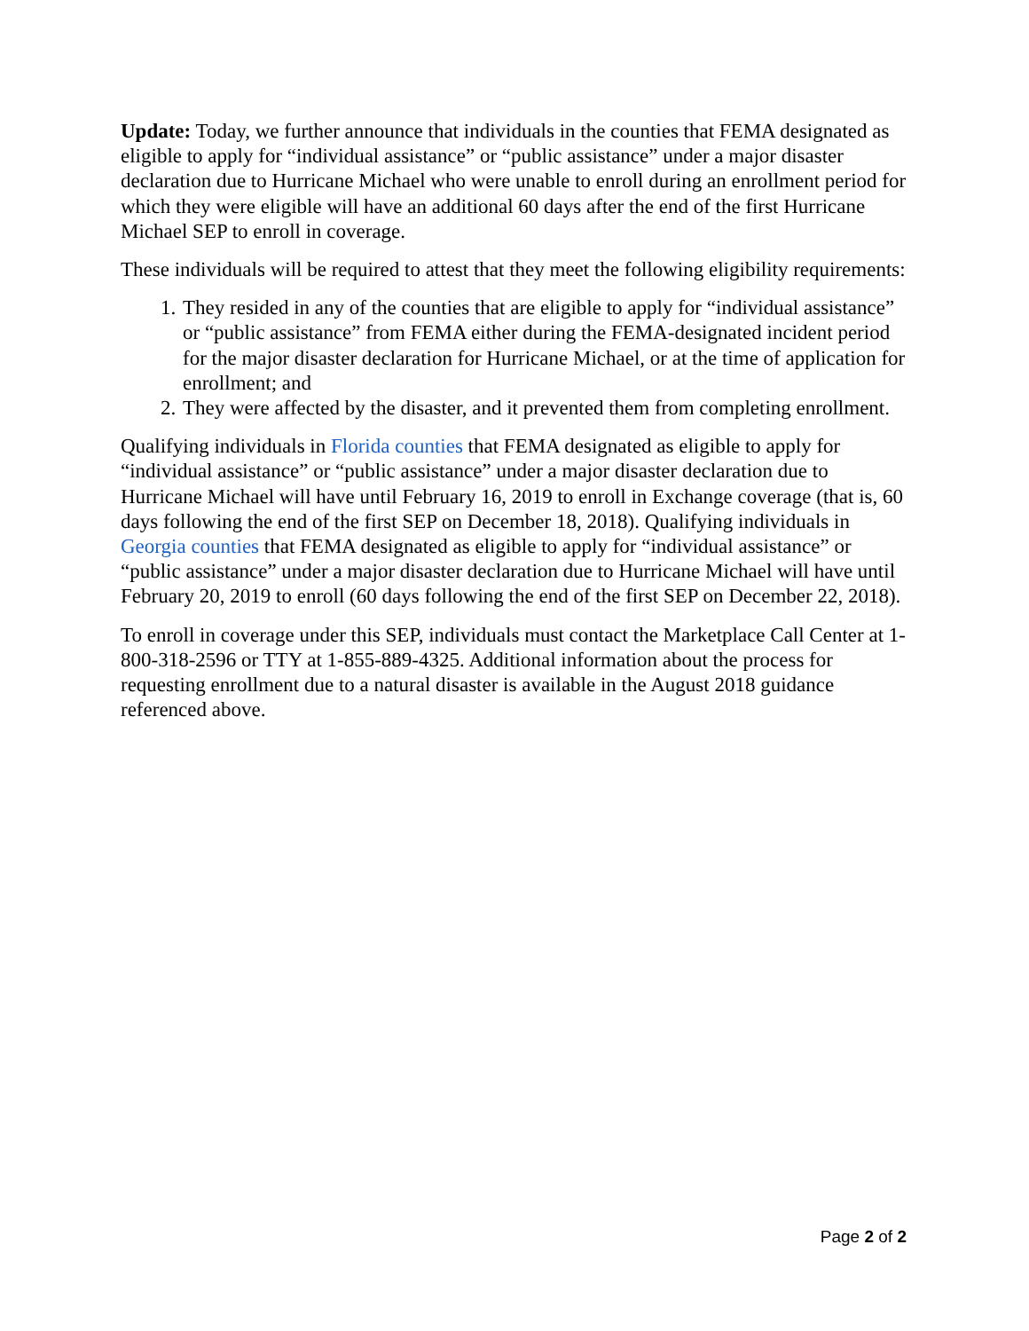Update: Today, we further announce that individuals in the counties that FEMA designated as eligible to apply for “individual assistance” or “public assistance” under a major disaster declaration due to Hurricane Michael who were unable to enroll during an enrollment period for which they were eligible will have an additional 60 days after the end of the first Hurricane Michael SEP to enroll in coverage.
These individuals will be required to attest that they meet the following eligibility requirements:
1. They resided in any of the counties that are eligible to apply for “individual assistance” or “public assistance” from FEMA either during the FEMA-designated incident period for the major disaster declaration for Hurricane Michael, or at the time of application for enrollment; and
2. They were affected by the disaster, and it prevented them from completing enrollment.
Qualifying individuals in Florida counties that FEMA designated as eligible to apply for “individual assistance” or “public assistance” under a major disaster declaration due to Hurricane Michael will have until February 16, 2019 to enroll in Exchange coverage (that is, 60 days following the end of the first SEP on December 18, 2018). Qualifying individuals in Georgia counties that FEMA designated as eligible to apply for “individual assistance” or “public assistance” under a major disaster declaration due to Hurricane Michael will have until February 20, 2019 to enroll (60 days following the end of the first SEP on December 22, 2018).
To enroll in coverage under this SEP, individuals must contact the Marketplace Call Center at 1-800-318-2596 or TTY at 1-855-889-4325. Additional information about the process for requesting enrollment due to a natural disaster is available in the August 2018 guidance referenced above.
Page 2 of 2